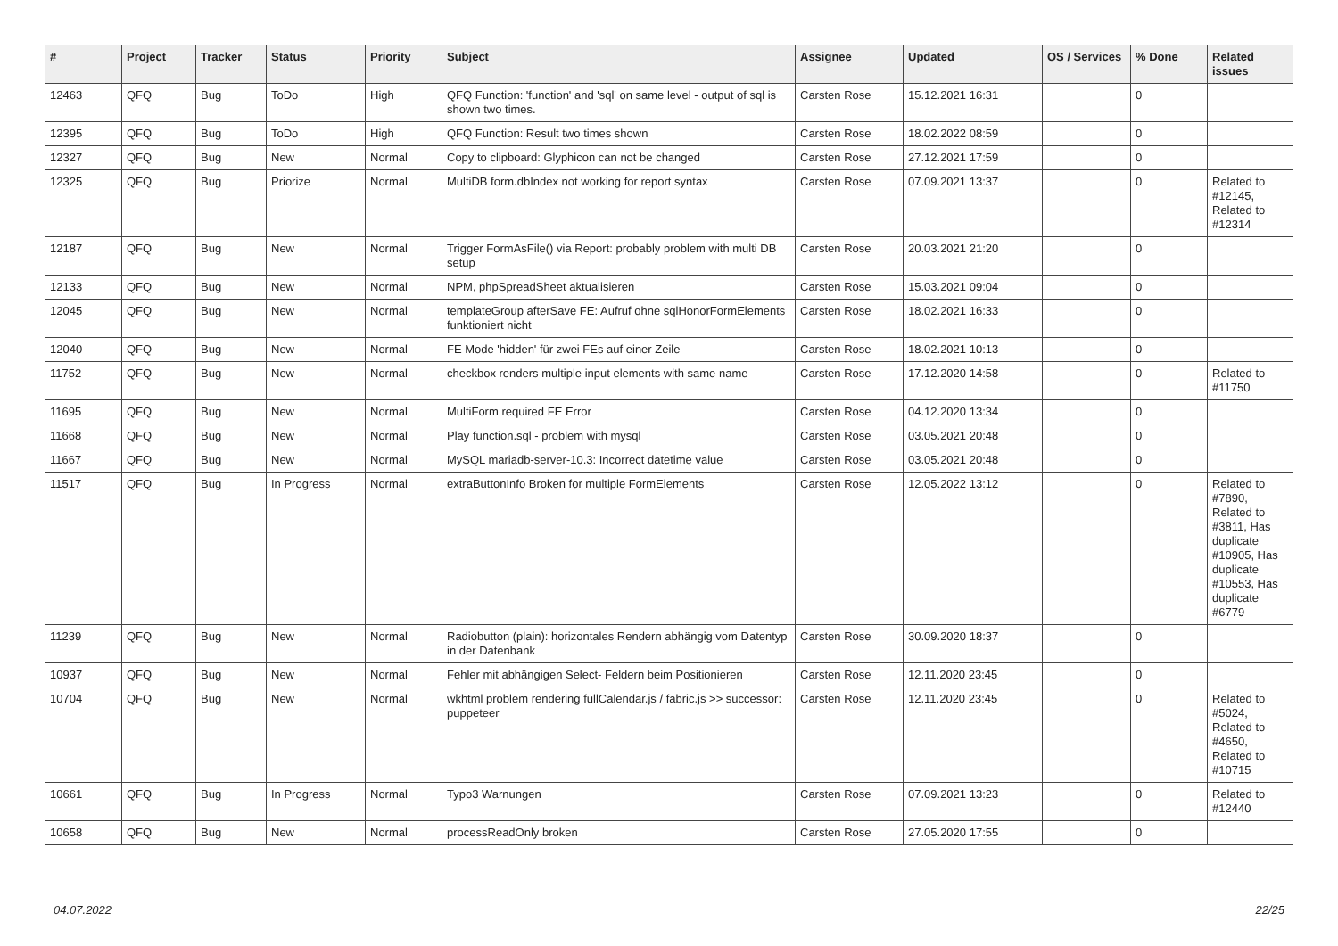| # | Project | Tracker | Status | Priority | Subject | Assignee | Updated | OS / Services | % Done | Related issues |
| --- | --- | --- | --- | --- | --- | --- | --- | --- | --- | --- |
| 12463 | QFQ | Bug | ToDo | High | QFQ Function: 'function' and 'sql' on same level - output of sql is shown two times. | Carsten Rose | 15.12.2021 16:31 | | 0 | |
| 12395 | QFQ | Bug | ToDo | High | QFQ Function: Result two times shown | Carsten Rose | 18.02.2022 08:59 | | 0 | |
| 12327 | QFQ | Bug | New | Normal | Copy to clipboard: Glyphicon can not be changed | Carsten Rose | 27.12.2021 17:59 | | 0 | |
| 12325 | QFQ | Bug | Priorize | Normal | MultiDB form.dbIndex not working for report syntax | Carsten Rose | 07.09.2021 13:37 | | 0 | Related to #12145, Related to #12314 |
| 12187 | QFQ | Bug | New | Normal | Trigger FormAsFile() via Report: probably problem with multi DB setup | Carsten Rose | 20.03.2021 21:20 | | 0 | |
| 12133 | QFQ | Bug | New | Normal | NPM, phpSpreadSheet aktualisieren | Carsten Rose | 15.03.2021 09:04 | | 0 | |
| 12045 | QFQ | Bug | New | Normal | templateGroup afterSave FE: Aufruf ohne sqlHonorFormElements funktioniert nicht | Carsten Rose | 18.02.2021 16:33 | | 0 | |
| 12040 | QFQ | Bug | New | Normal | FE Mode 'hidden' für zwei FEs auf einer Zeile | Carsten Rose | 18.02.2021 10:13 | | 0 | |
| 11752 | QFQ | Bug | New | Normal | checkbox renders multiple input elements with same name | Carsten Rose | 17.12.2020 14:58 | | 0 | Related to #11750 |
| 11695 | QFQ | Bug | New | Normal | MultiForm required FE Error | Carsten Rose | 04.12.2020 13:34 | | 0 | |
| 11668 | QFQ | Bug | New | Normal | Play function.sql - problem with mysql | Carsten Rose | 03.05.2021 20:48 | | 0 | |
| 11667 | QFQ | Bug | New | Normal | MySQL mariadb-server-10.3: Incorrect datetime value | Carsten Rose | 03.05.2021 20:48 | | 0 | |
| 11517 | QFQ | Bug | In Progress | Normal | extraButtonInfo Broken for multiple FormElements | Carsten Rose | 12.05.2022 13:12 | | 0 | Related to #7890, Related to #3811, Has duplicate #10905, Has duplicate #10553, Has duplicate #6779 |
| 11239 | QFQ | Bug | New | Normal | Radiobutton (plain): horizontales Rendern abhängig vom Datentyp in der Datenbank | Carsten Rose | 30.09.2020 18:37 | | 0 | |
| 10937 | QFQ | Bug | New | Normal | Fehler mit abhängigen Select- Feldern beim Positionieren | Carsten Rose | 12.11.2020 23:45 | | 0 | |
| 10704 | QFQ | Bug | New | Normal | wkhtml problem rendering fullCalendar.js / fabric.js >> successor: puppeteer | Carsten Rose | 12.11.2020 23:45 | | 0 | Related to #5024, Related to #4650, Related to #10715 |
| 10661 | QFQ | Bug | In Progress | Normal | Typo3 Warnungen | Carsten Rose | 07.09.2021 13:23 | | 0 | Related to #12440 |
| 10658 | QFQ | Bug | New | Normal | processReadOnly broken | Carsten Rose | 27.05.2020 17:55 | | 0 | |
04.07.2022 22/25